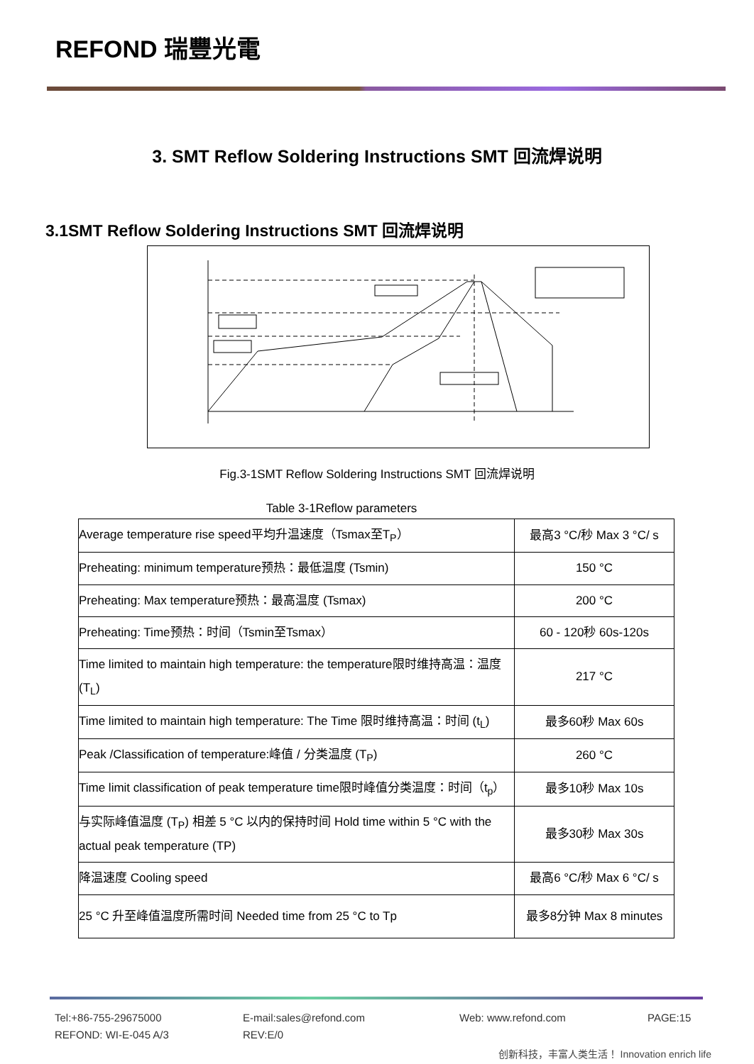REFOND 瑞豐光電
3. SMT Reflow Soldering Instructions SMT 回流焊说明
3.1SMT Reflow Soldering Instructions SMT 回流焊说明
Fig.3-1SMT Reflow Soldering Instructions SMT 回流焊说明
Table 3-1Reflow parameters
| Average temperature rise speed平均升温速度（Tsmax至T<sub>P</sub>） | 最高3 °C/秒 Max 3 °C/ s |
| Preheating: minimum temperature预热：最低温度 (Tsmin) | 150 °C |
| Preheating: Max temperature预热：最高温度 (Tsmax) | 200 °C |
| Preheating: Time预热：时间（Tsmin至Tsmax） | 60 - 120秒 60s-120s |
| Time limited to maintain high temperature: the temperature限时维持高温：温度 (T<sub>L</sub>) | 217 °C |
| Time limited to maintain high temperature: The Time 限时维持高温：时间 (t<sub>L</sub>) | 最多60秒 Max 60s |
| Peak /Classification of temperature:峰值 / 分类温度 (T<sub>P</sub>) | 260 °C |
| Time limit classification of peak temperature time限时峰值分类温度：时间（t<sub>p</sub>） | 最多10秒 Max 10s |
| 与实际峰值温度 (T<sub>P</sub>) 相差 5 °C 以内的保持时间 Hold time within 5 °C with the actual peak temperature (TP) | 最多30秒 Max 30s |
| 降温速度 Cooling speed | 最高6 °C/秒 Max 6 °C/ s |
| 25 °C 升至峰值温度所需时间 Needed time from 25 °C to Tp | 最多8分钟 Max 8 minutes |
Tel:+86-755-29675000
E-mail:sales@refond.com
Web: www.refond.com
PAGE:15
REFOND: WI-E-045 A/3
REV:E/0
创新科技，丰富人类生活！ Innovation enrich life